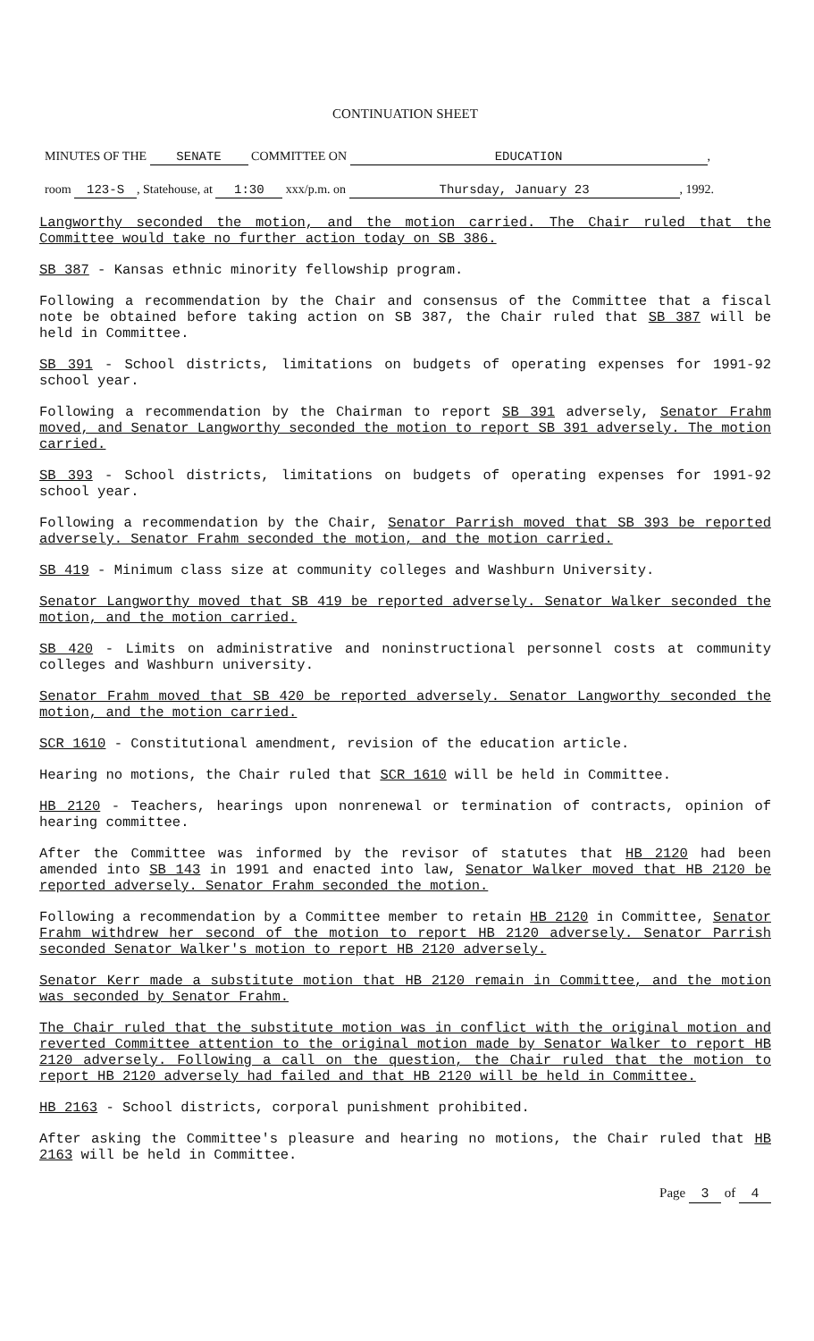CONTINUATION SHEET
MINUTES OF THE SENATE COMMITTEE ON EDUCATION,
room 123-S, Statehouse, at 1:30 xxx/p.m. on Thursday, January 23, 1992.
Langworthy seconded the motion, and the motion carried. The Chair ruled that the Committee would take no further action today on SB 386.
SB 387 - Kansas ethnic minority fellowship program.
Following a recommendation by the Chair and consensus of the Committee that a fiscal note be obtained before taking action on SB 387, the Chair ruled that SB 387 will be held in Committee.
SB 391 - School districts, limitations on budgets of operating expenses for 1991-92 school year.
Following a recommendation by the Chairman to report SB 391 adversely, Senator Frahm moved, and Senator Langworthy seconded the motion to report SB 391 adversely. The motion carried.
SB 393 - School districts, limitations on budgets of operating expenses for 1991-92 school year.
Following a recommendation by the Chair, Senator Parrish moved that SB 393 be reported adversely. Senator Frahm seconded the motion, and the motion carried.
SB 419 - Minimum class size at community colleges and Washburn University.
Senator Langworthy moved that SB 419 be reported adversely. Senator Walker seconded the motion, and the motion carried.
SB 420 - Limits on administrative and noninstructional personnel costs at community colleges and Washburn university.
Senator Frahm moved that SB 420 be reported adversely. Senator Langworthy seconded the motion, and the motion carried.
SCR 1610 - Constitutional amendment, revision of the education article.
Hearing no motions, the Chair ruled that SCR 1610 will be held in Committee.
HB 2120 - Teachers, hearings upon nonrenewal or termination of contracts, opinion of hearing committee.
After the Committee was informed by the revisor of statutes that HB 2120 had been amended into SB 143 in 1991 and enacted into law, Senator Walker moved that HB 2120 be reported adversely. Senator Frahm seconded the motion.
Following a recommendation by a Committee member to retain HB 2120 in Committee, Senator Frahm withdrew her second of the motion to report HB 2120 adversely. Senator Parrish seconded Senator Walker's motion to report HB 2120 adversely.
Senator Kerr made a substitute motion that HB 2120 remain in Committee, and the motion was seconded by Senator Frahm.
The Chair ruled that the substitute motion was in conflict with the original motion and reverted Committee attention to the original motion made by Senator Walker to report HB 2120 adversely. Following a call on the question, the Chair ruled that the motion to report HB 2120 adversely had failed and that HB 2120 will be held in Committee.
HB 2163 - School districts, corporal punishment prohibited.
After asking the Committee's pleasure and hearing no motions, the Chair ruled that HB 2163 will be held in Committee.
Page 3 of 4